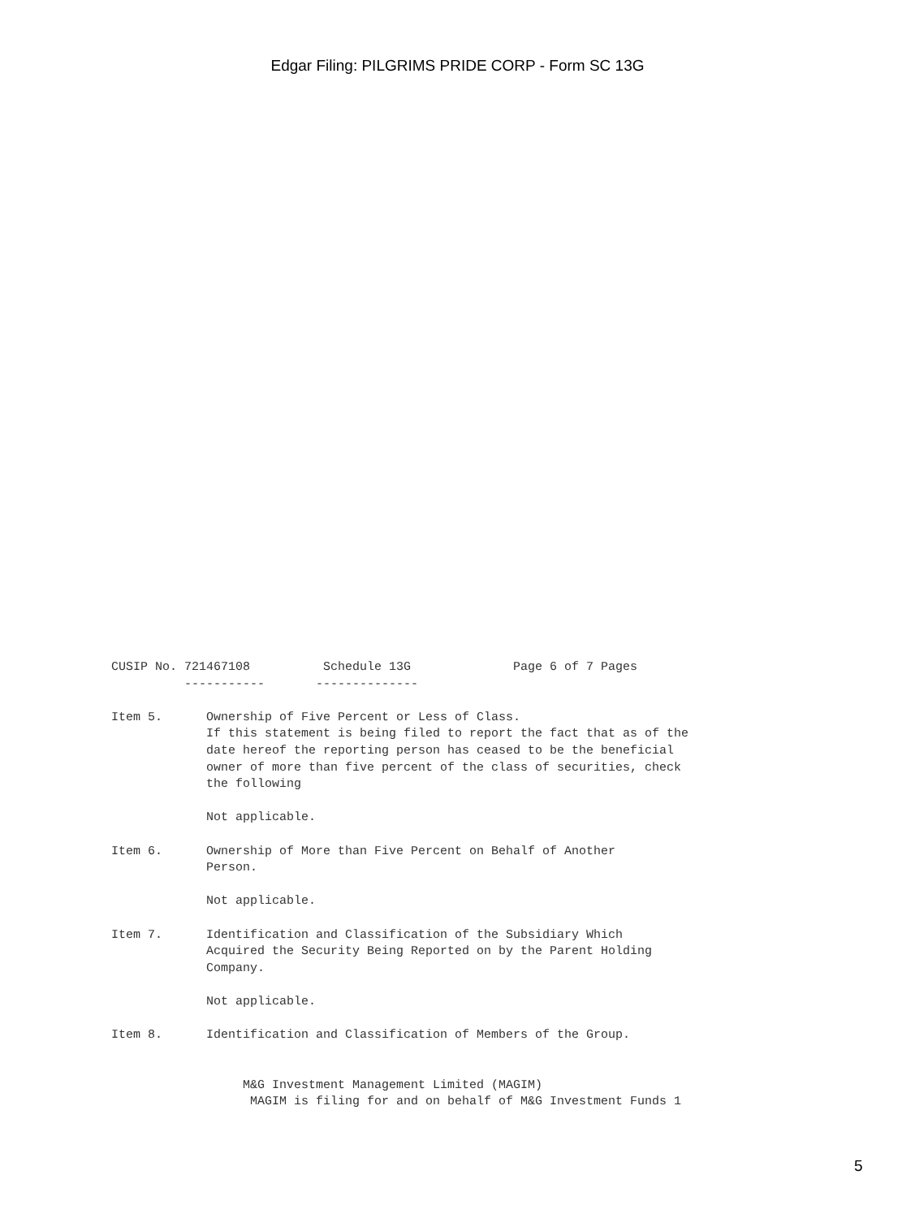Edgar Filing: PILGRIMS PRIDE CORP - Form SC 13G
CUSIP No. 721467108          Schedule 13G              Page 6 of 7 Pages
          -----------       --------------

Item 5.      Ownership of Five Percent or Less of Class.
             If this statement is being filed to report the fact that as of the
             date hereof the reporting person has ceased to be the beneficial
             owner of more than five percent of the class of securities, check
             the following

             Not applicable.

Item 6.      Ownership of More than Five Percent on Behalf of Another
             Person.

             Not applicable.

Item 7.      Identification and Classification of the Subsidiary Which
             Acquired the Security Being Reported on by the Parent Holding
             Company.

             Not applicable.

Item 8.      Identification and Classification of Members of the Group.


                  M&G Investment Management Limited (MAGIM)
                   MAGIM is filing for and on behalf of M&G Investment Funds 1
5